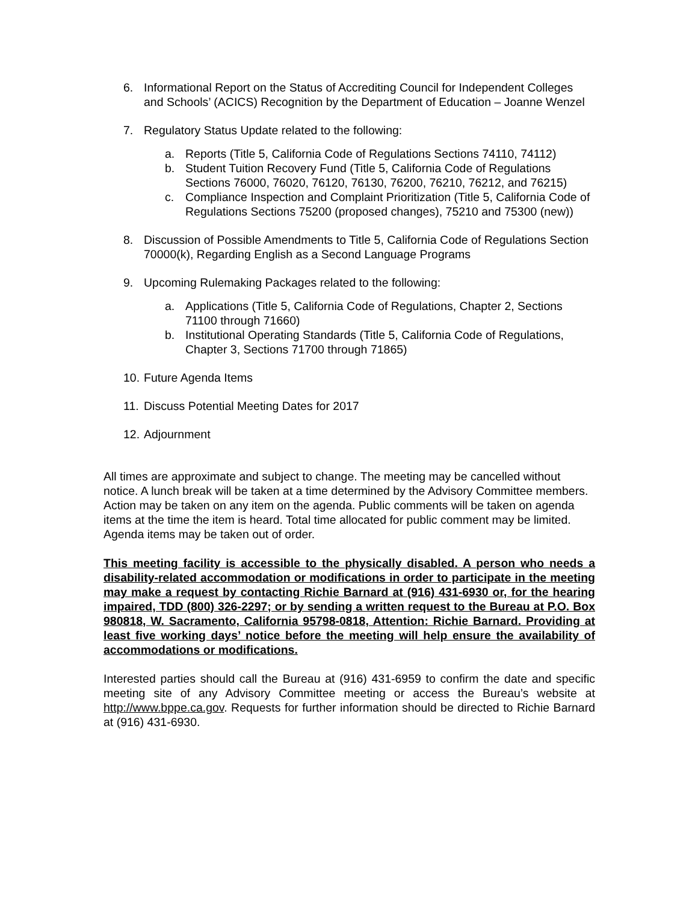6. Informational Report on the Status of Accrediting Council for Independent Colleges and Schools’ (ACICS) Recognition by the Department of Education – Joanne Wenzel
7. Regulatory Status Update related to the following:
a. Reports (Title 5, California Code of Regulations Sections 74110, 74112)
b. Student Tuition Recovery Fund (Title 5, California Code of Regulations Sections 76000, 76020, 76120, 76130, 76200, 76210, 76212, and 76215)
c. Compliance Inspection and Complaint Prioritization (Title 5, California Code of Regulations Sections 75200 (proposed changes), 75210 and 75300 (new))
8. Discussion of Possible Amendments to Title 5, California Code of Regulations Section 70000(k), Regarding English as a Second Language Programs
9. Upcoming Rulemaking Packages related to the following:
a. Applications (Title 5, California Code of Regulations, Chapter 2, Sections 71100 through 71660)
b. Institutional Operating Standards (Title 5, California Code of Regulations, Chapter 3, Sections 71700 through 71865)
10.
Future Agenda Items
11.
Discuss Potential Meeting Dates for 2017
12.
Adjournment
All times are approximate and subject to change. The meeting may be cancelled without notice. A lunch break will be taken at a time determined by the Advisory Committee members. Action may be taken on any item on the agenda. Public comments will be taken on agenda items at the time the item is heard. Total time allocated for public comment may be limited. Agenda items may be taken out of order.
This meeting facility is accessible to the physically disabled. A person who needs a disability-related accommodation or modifications in order to participate in the meeting may make a request by contacting Richie Barnard at (916) 431-6930 or, for the hearing impaired, TDD (800) 326-2297; or by sending a written request to the Bureau at P.O. Box 980818, W. Sacramento, California 95798-0818, Attention: Richie Barnard. Providing at least five working days’ notice before the meeting will help ensure the availability of accommodations or modifications.
Interested parties should call the Bureau at (916) 431-6959 to confirm the date and specific meeting site of any Advisory Committee meeting or access the Bureau’s website at http://www.bppe.ca.gov. Requests for further information should be directed to Richie Barnard at (916) 431-6930.